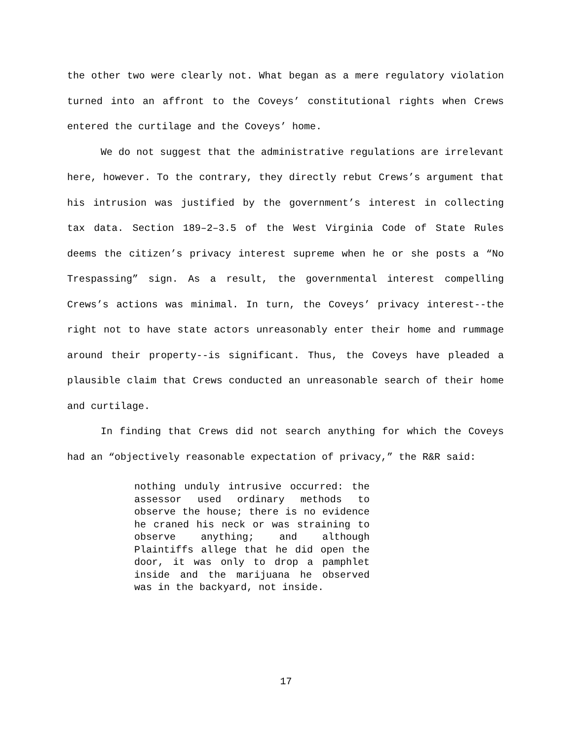the other two were clearly not. What began as a mere regulatory violation turned into an affront to the Coveys’ constitutional rights when Crews entered the curtilage and the Coveys’ home.
We do not suggest that the administrative regulations are irrelevant here, however. To the contrary, they directly rebut Crews’s argument that his intrusion was justified by the government’s interest in collecting tax data. Section 189–2–3.5 of the West Virginia Code of State Rules deems the citizen’s privacy interest supreme when he or she posts a “No Trespassing” sign. As a result, the governmental interest compelling Crews’s actions was minimal. In turn, the Coveys’ privacy interest--the right not to have state actors unreasonably enter their home and rummage around their property--is significant. Thus, the Coveys have pleaded a plausible claim that Crews conducted an unreasonable search of their home and curtilage.
In finding that Crews did not search anything for which the Coveys had an “objectively reasonable expectation of privacy,” the R&R said:
nothing unduly intrusive occurred: the assessor used ordinary methods to observe the house; there is no evidence he craned his neck or was straining to observe anything; and although Plaintiffs allege that he did open the door, it was only to drop a pamphlet inside and the marijuana he observed was in the backyard, not inside.
17